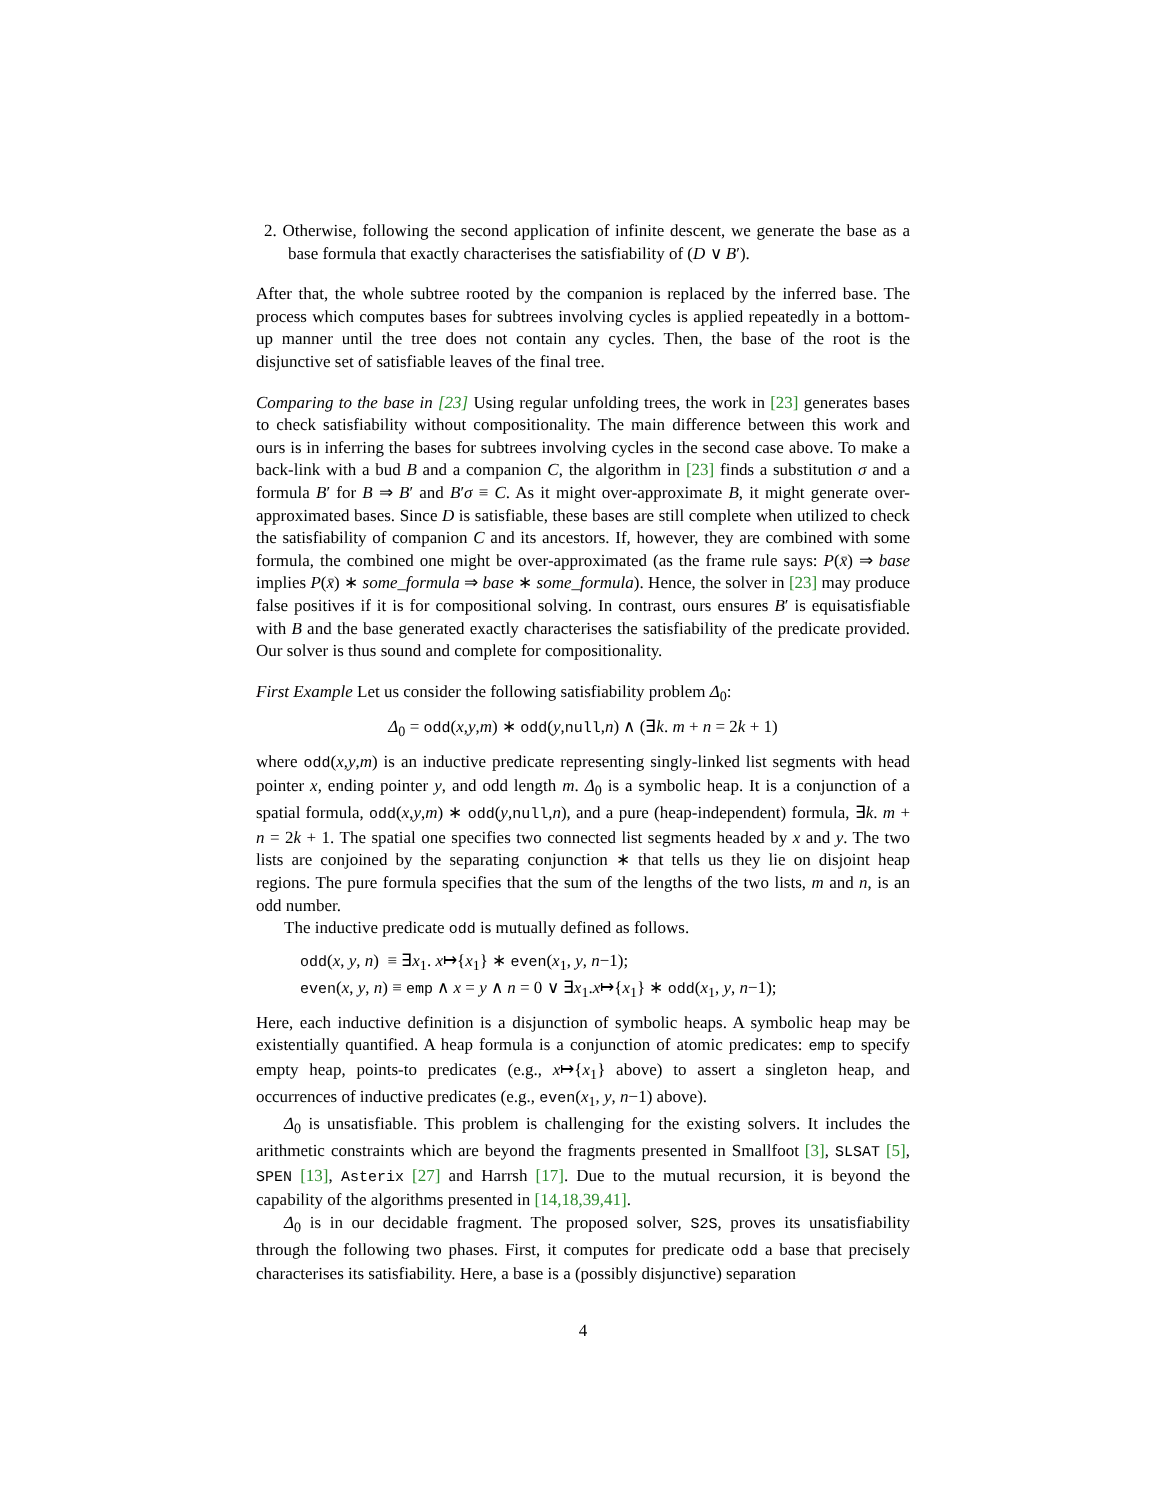2. Otherwise, following the second application of infinite descent, we generate the base as a base formula that exactly characterises the satisfiability of (D ∨ B′).
After that, the whole subtree rooted by the companion is replaced by the inferred base. The process which computes bases for subtrees involving cycles is applied repeatedly in a bottom-up manner until the tree does not contain any cycles. Then, the base of the root is the disjunctive set of satisfiable leaves of the final tree.
Comparing to the base in [23] Using regular unfolding trees, the work in [23] generates bases to check satisfiability without compositionality. The main difference between this work and ours is in inferring the bases for subtrees involving cycles in the second case above. To make a back-link with a bud B and a companion C, the algorithm in [23] finds a substitution σ and a formula B′ for B ⇒ B′ and B′σ ≡ C. As it might over-approximate B, it might generate over-approximated bases. Since D is satisfiable, these bases are still complete when utilized to check the satisfiability of companion C and its ancestors. If, however, they are combined with some formula, the combined one might be over-approximated (as the frame rule says: P(x̄) ⇒ base implies P(x̄) ∗ some_formula ⇒ base ∗ some_formula). Hence, the solver in [23] may produce false positives if it is for compositional solving. In contrast, ours ensures B′ is equisatisfiable with B and the base generated exactly characterises the satisfiability of the predicate provided. Our solver is thus sound and complete for compositionality.
First Example Let us consider the following satisfiability problem Δ<sub>0</sub>:
Δ<sub>0</sub> = odd(x,y,m) ∗ odd(y,null,n) ∧ (∃k. m + n = 2k + 1)
where odd(x,y,m) is an inductive predicate representing singly-linked list segments with head pointer x, ending pointer y, and odd length m. Δ<sub>0</sub> is a symbolic heap. It is a conjunction of a spatial formula, odd(x,y,m) ∗ odd(y,null,n), and a pure (heap-independent) formula, ∃k. m + n = 2k + 1. The spatial one specifies two connected list segments headed by x and y. The two lists are conjoined by the separating conjunction ∗ that tells us they lie on disjoint heap regions. The pure formula specifies that the sum of the lengths of the two lists, m and n, is an odd number.
The inductive predicate odd is mutually defined as follows.
odd(x, y, n) ≡ ∃x<sub>1</sub>. x↦{x<sub>1</sub>} ∗ even(x<sub>1</sub>, y, n−1);
even(x, y, n) ≡ emp ∧ x = y ∧ n = 0 ∨ ∃x<sub>1</sub>.x↦{x<sub>1</sub>} ∗ odd(x<sub>1</sub>, y, n−1);
Here, each inductive definition is a disjunction of symbolic heaps. A symbolic heap may be existentially quantified. A heap formula is a conjunction of atomic predicates: emp to specify empty heap, points-to predicates (e.g., x↦{x<sub>1</sub>} above) to assert a singleton heap, and occurrences of inductive predicates (e.g., even(x<sub>1</sub>, y, n−1) above).
Δ<sub>0</sub> is unsatisfiable. This problem is challenging for the existing solvers. It includes the arithmetic constraints which are beyond the fragments presented in Smallfoot [3], SLSAT [5], SPEN [13], Asterix [27] and Harrsh [17]. Due to the mutual recursion, it is beyond the capability of the algorithms presented in [14,18,39,41].
Δ<sub>0</sub> is in our decidable fragment. The proposed solver, S2S, proves its unsatisfiability through the following two phases. First, it computes for predicate odd a base that precisely characterises its satisfiability. Here, a base is a (possibly disjunctive) separation
4